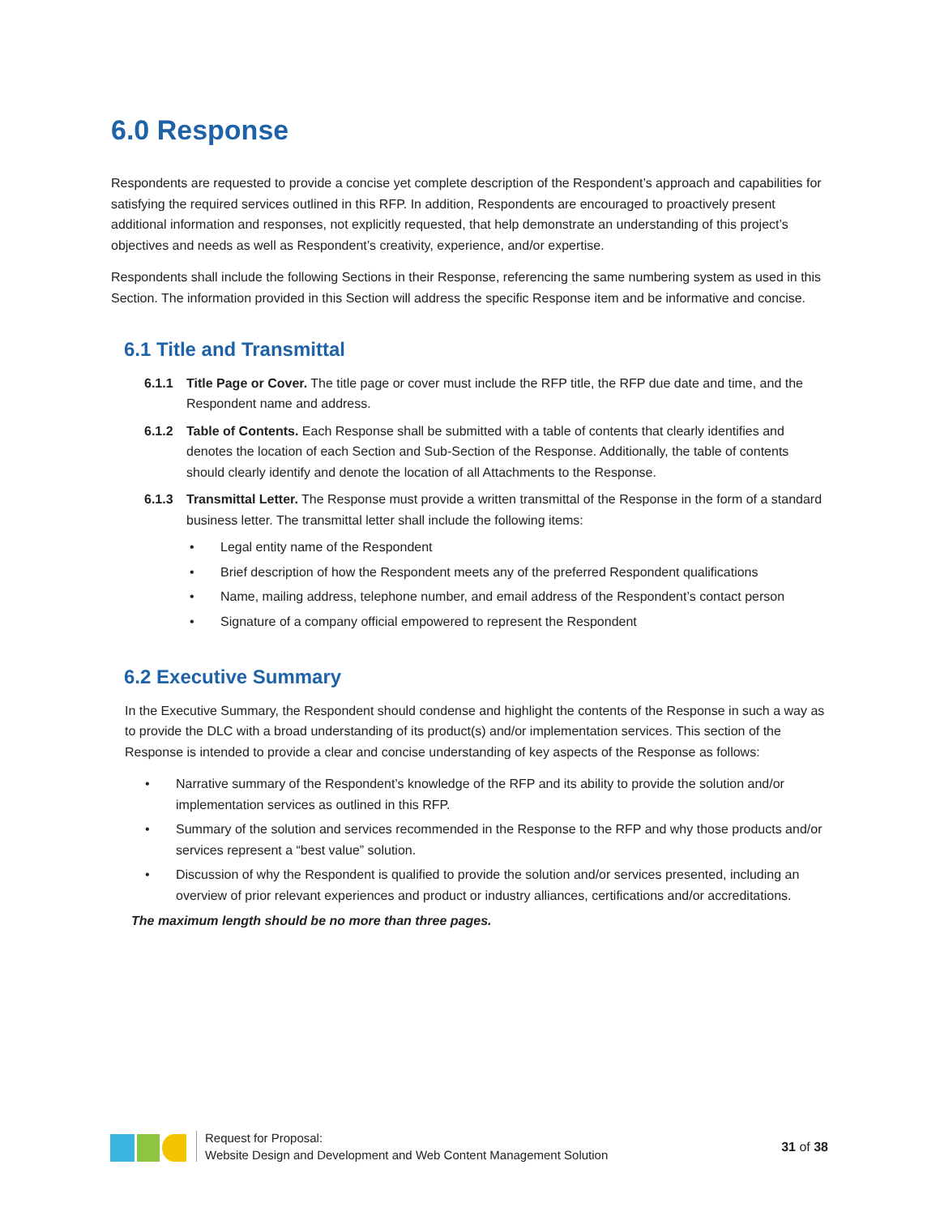6.0 Response
Respondents are requested to provide a concise yet complete description of the Respondent’s approach and capabilities for satisfying the required services outlined in this RFP. In addition, Respondents are encouraged to proactively present additional information and responses, not explicitly requested, that help demonstrate an understanding of this project’s objectives and needs as well as Respondent’s creativity, experience, and/or expertise.
Respondents shall include the following Sections in their Response, referencing the same numbering system as used in this Section. The information provided in this Section will address the specific Response item and be informative and concise.
6.1 Title and Transmittal
6.1.1 Title Page or Cover. The title page or cover must include the RFP title, the RFP due date and time, and the Respondent name and address.
6.1.2 Table of Contents. Each Response shall be submitted with a table of contents that clearly identifies and denotes the location of each Section and Sub-Section of the Response. Additionally, the table of contents should clearly identify and denote the location of all Attachments to the Response.
6.1.3 Transmittal Letter. The Response must provide a written transmittal of the Response in the form of a standard business letter. The transmittal letter shall include the following items:
• Legal entity name of the Respondent
• Brief description of how the Respondent meets any of the preferred Respondent qualifications
• Name, mailing address, telephone number, and email address of the Respondent’s contact person
• Signature of a company official empowered to represent the Respondent
6.2 Executive Summary
In the Executive Summary, the Respondent should condense and highlight the contents of the Response in such a way as to provide the DLC with a broad understanding of its product(s) and/or implementation services. This section of the Response is intended to provide a clear and concise understanding of key aspects of the Response as follows:
• Narrative summary of the Respondent’s knowledge of the RFP and its ability to provide the solution and/or implementation services as outlined in this RFP.
• Summary of the solution and services recommended in the Response to the RFP and why those products and/or services represent a “best value” solution.
• Discussion of why the Respondent is qualified to provide the solution and/or services presented, including an overview of prior relevant experiences and product or industry alliances, certifications and/or accreditations.
The maximum length should be no more than three pages.
Request for Proposal:
Website Design and Development and Web Content Management Solution
31 of 38